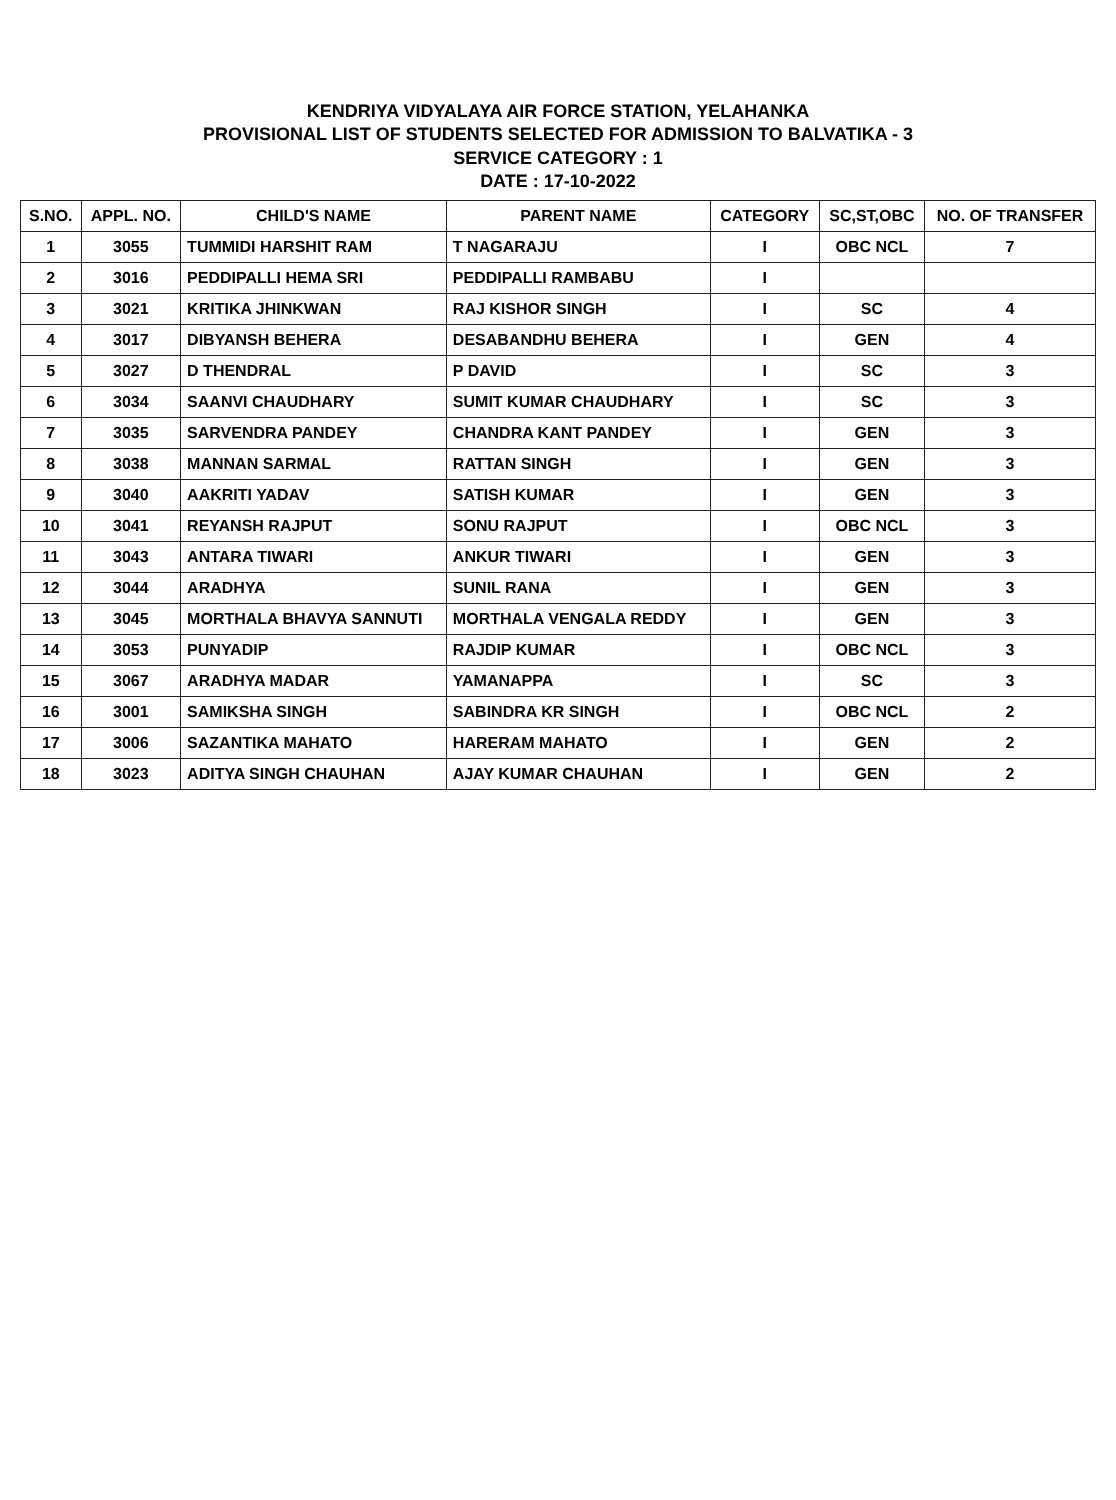KENDRIYA VIDYALAYA AIR FORCE STATION, YELAHANKA
PROVISIONAL LIST OF STUDENTS SELECTED FOR ADMISSION TO BALVATIKA - 3
SERVICE CATEGORY : 1
DATE : 17-10-2022
| S.NO. | APPL. NO. | CHILD'S NAME | PARENT NAME | CATEGORY | SC,ST,OBC | NO. OF TRANSFER |
| --- | --- | --- | --- | --- | --- | --- |
| 1 | 3055 | TUMMIDI HARSHIT RAM | T NAGARAJU | I | OBC NCL | 7 |
| 2 | 3016 | PEDDIPALLI HEMA SRI | PEDDIPALLI RAMBABU | I | | |
| 3 | 3021 | KRITIKA JHINKWAN | RAJ KISHOR SINGH | I | SC | 4 |
| 4 | 3017 | DIBYANSH BEHERA | DESABANDHU BEHERA | I | GEN | 4 |
| 5 | 3027 | D THENDRAL | P DAVID | I | SC | 3 |
| 6 | 3034 | SAANVI CHAUDHARY | SUMIT KUMAR CHAUDHARY | I | SC | 3 |
| 7 | 3035 | SARVENDRA PANDEY | CHANDRA KANT PANDEY | I | GEN | 3 |
| 8 | 3038 | MANNAN SARMAL | RATTAN SINGH | I | GEN | 3 |
| 9 | 3040 | AAKRITI YADAV | SATISH KUMAR | I | GEN | 3 |
| 10 | 3041 | REYANSH RAJPUT | SONU RAJPUT | I | OBC NCL | 3 |
| 11 | 3043 | ANTARA TIWARI | ANKUR TIWARI | I | GEN | 3 |
| 12 | 3044 | ARADHYA | SUNIL RANA | I | GEN | 3 |
| 13 | 3045 | MORTHALA BHAVYA SANNUTI | MORTHALA VENGALA REDDY | I | GEN | 3 |
| 14 | 3053 | PUNYADIP | RAJDIP KUMAR | I | OBC NCL | 3 |
| 15 | 3067 | ARADHYA MADAR | YAMANAPPA | I | SC | 3 |
| 16 | 3001 | SAMIKSHA SINGH | SABINDRA KR SINGH | I | OBC NCL | 2 |
| 17 | 3006 | SAZANTIKA MAHATO | HARERAM MAHATO | I | GEN | 2 |
| 18 | 3023 | ADITYA SINGH CHAUHAN | AJAY KUMAR CHAUHAN | I | GEN | 2 |